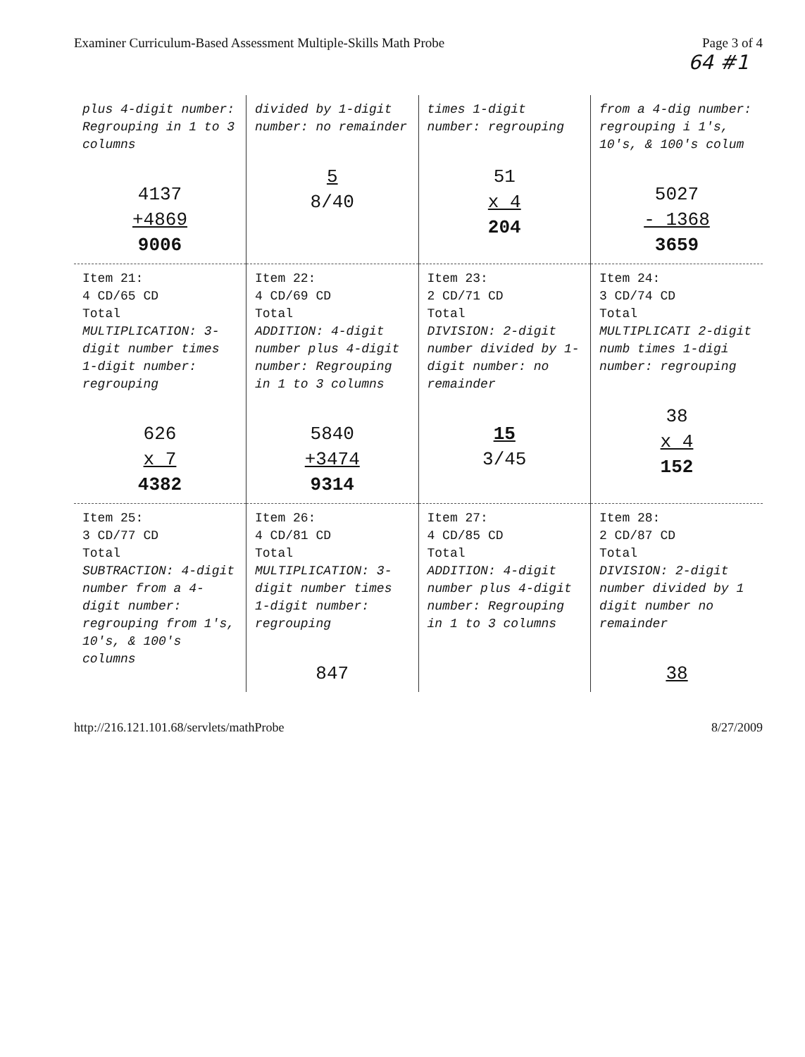Examiner Curriculum-Based Assessment Multiple-Skills Math Probe
Page 3 of 4
64 #1
| plus 4-digit number: Regrouping in 1 to 3 columns 4137 +4869 9006 | divided by 1-digit number: no remainder 5 8/40 | times 1-digit number: regrouping 51 x 4 204 | from a 4-dig number: regrouping i 1's, 10's, & 100's colum 5027 - 1368 3659 |
| Item 21: 4 CD/65 CD Total MULTIPLICATION: 3-digit number times 1-digit number: regrouping 626 x 7 4382 | Item 22: 4 CD/69 CD Total ADDITION: 4-digit number plus 4-digit number: Regrouping in 1 to 3 columns 5840 +3474 9314 | Item 23: 2 CD/71 CD Total DIVISION: 2-digit number divided by 1-digit number: no remainder 15 3/45 | Item 24: 3 CD/74 CD Total MULTIPLICATI 2-digit numb times 1-digi number: regrouping 38 x 4 152 |
| Item 25: 3 CD/77 CD Total SUBTRACTION: 4-digit number from a 4-digit number: regrouping from 1's, 10's, & 100's columns | Item 26: 4 CD/81 CD Total MULTIPLICATION: 3-digit number times 1-digit number: regrouping 847 | Item 27: 4 CD/85 CD Total ADDITION: 4-digit number plus 4-digit number: Regrouping in 1 to 3 columns | Item 28: 2 CD/87 CD Total DIVISION: 2-digit number divided by 1 digit number no remainder 38 |
http://216.121.101.68/servlets/mathProbe
8/27/2009